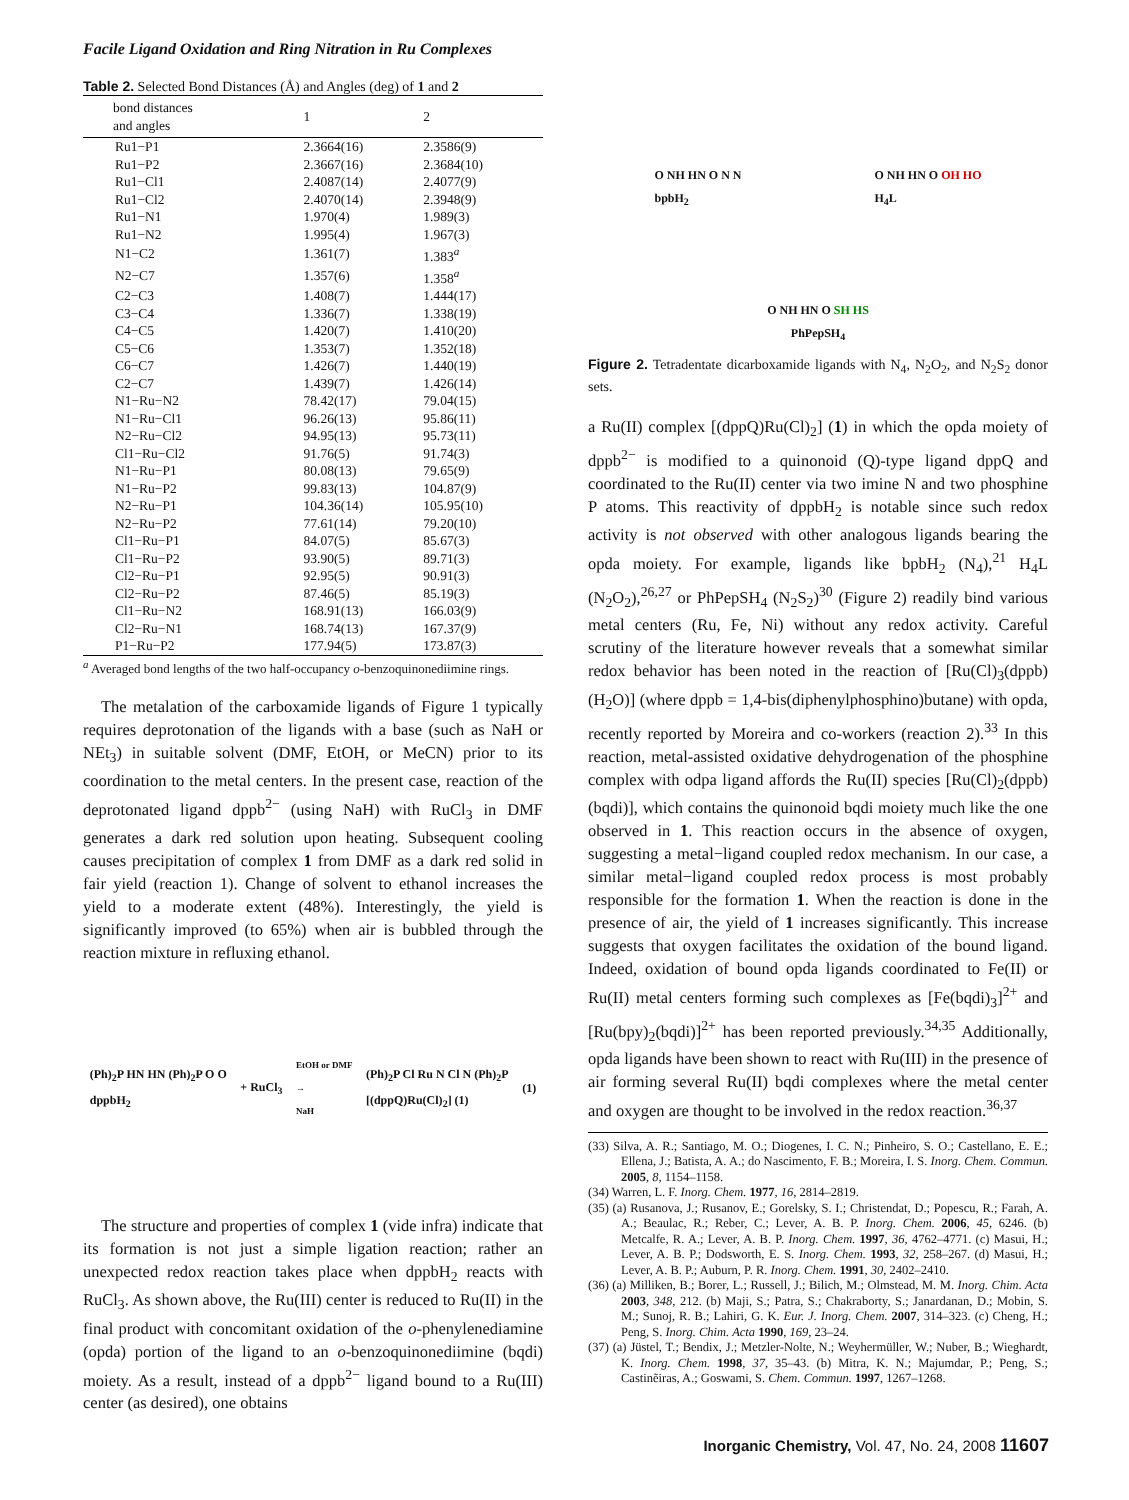Facile Ligand Oxidation and Ring Nitration in Ru Complexes
Table 2. Selected Bond Distances (Å) and Angles (deg) of 1 and 2
| bond distances and angles | 1 | 2 |
| --- | --- | --- |
| Ru1−P1 | 2.3664(16) | 2.3586(9) |
| Ru1−P2 | 2.3667(16) | 2.3684(10) |
| Ru1−Cl1 | 2.4087(14) | 2.4077(9) |
| Ru1−Cl2 | 2.4070(14) | 2.3948(9) |
| Ru1−N1 | 1.970(4) | 1.989(3) |
| Ru1−N2 | 1.995(4) | 1.967(3) |
| N1−C2 | 1.361(7) | 1.383<sup>a</sup> |
| N2−C7 | 1.357(6) | 1.358<sup>a</sup> |
| C2−C3 | 1.408(7) | 1.444(17) |
| C3−C4 | 1.336(7) | 1.338(19) |
| C4−C5 | 1.420(7) | 1.410(20) |
| C5−C6 | 1.353(7) | 1.352(18) |
| C6−C7 | 1.426(7) | 1.440(19) |
| C2−C7 | 1.439(7) | 1.426(14) |
| N1−Ru−N2 | 78.42(17) | 79.04(15) |
| N1−Ru−Cl1 | 96.26(13) | 95.86(11) |
| N2−Ru−Cl2 | 94.95(13) | 95.73(11) |
| Cl1−Ru−Cl2 | 91.76(5) | 91.74(3) |
| N1−Ru−P1 | 80.08(13) | 79.65(9) |
| N1−Ru−P2 | 99.83(13) | 104.87(9) |
| N2−Ru−P1 | 104.36(14) | 105.95(10) |
| N2−Ru−P2 | 77.61(14) | 79.20(10) |
| Cl1−Ru−P1 | 84.07(5) | 85.67(3) |
| Cl1−Ru−P2 | 93.90(5) | 89.71(3) |
| Cl2−Ru−P1 | 92.95(5) | 90.91(3) |
| Cl2−Ru−P2 | 87.46(5) | 85.19(3) |
| Cl1−Ru−N2 | 168.91(13) | 166.03(9) |
| Cl2−Ru−N1 | 168.74(13) | 167.37(9) |
| P1−Ru−P2 | 177.94(5) | 173.87(3) |
<sup>a</sup> Averaged bond lengths of the two half-occupancy o-benzoquinonediimine rings.
The metalation of the carboxamide ligands of Figure 1 typically requires deprotonation of the ligands with a base (such as NaH or NEt<sub>3</sub>) in suitable solvent (DMF, EtOH, or MeCN) prior to its coordination to the metal centers. In the present case, reaction of the deprotonated ligand dppb<sup>2−</sup> (using NaH) with RuCl<sub>3</sub> in DMF generates a dark red solution upon heating. Subsequent cooling causes precipitation of complex 1 from DMF as a dark red solid in fair yield (reaction 1). Change of solvent to ethanol increases the yield to a moderate extent (48%). Interestingly, the yield is significantly improved (to 65%) when air is bubbled through the reaction mixture in refluxing ethanol.
(Ph)<sub>2</sub>P HN HN (Ph)<sub>2</sub>P O O
dppbH<sub>2</sub> + RuCl<sub>3</sub> EtOH or DMF
→
NaH (Ph)<sub>2</sub>P Cl Ru N Cl N (Ph)<sub>2</sub>P
[(dppQ)Ru(Cl)<sub>2</sub>] (1) (1)
The structure and properties of complex 1 (vide infra) indicate that its formation is not just a simple ligation reaction; rather an unexpected redox reaction takes place when dppbH<sub>2</sub> reacts with RuCl<sub>3</sub>. As shown above, the Ru(III) center is reduced to Ru(II) in the final product with concomitant oxidation of the o-phenylenediamine (opda) portion of the ligand to an o-benzoquinonediimine (bqdi) moiety. As a result, instead of a dppb<sup>2−</sup> ligand bound to a Ru(III) center (as desired), one obtains
O NH HN O N N
bpbH<sub>2</sub> O NH HN O OH HO
H<sub>4</sub>L O NH HN O SH HS
PhPepSH<sub>4</sub>
Figure 2. Tetradentate dicarboxamide ligands with N<sub>4</sub>, N<sub>2</sub>O<sub>2</sub>, and N<sub>2</sub>S<sub>2</sub> donor sets.
a Ru(II) complex [(dppQ)Ru(Cl)<sub>2</sub>] (1) in which the opda moiety of dppb<sup>2−</sup> is modified to a quinonoid (Q)-type ligand dppQ and coordinated to the Ru(II) center via two imine N and two phosphine P atoms. This reactivity of dppbH<sub>2</sub> is notable since such redox activity is not observed with other analogous ligands bearing the opda moiety. For example, ligands like bpbH<sub>2</sub> (N<sub>4</sub>),<sup>21</sup> H<sub>4</sub>L (N<sub>2</sub>O<sub>2</sub>),<sup>26,27</sup> or PhPepSH<sub>4</sub> (N<sub>2</sub>S<sub>2</sub>)<sup>30</sup> (Figure 2) readily bind various metal centers (Ru, Fe, Ni) without any redox activity. Careful scrutiny of the literature however reveals that a somewhat similar redox behavior has been noted in the reaction of [Ru(Cl)<sub>3</sub>(dppb)(H<sub>2</sub>O)] (where dppb = 1,4-bis(diphenylphosphino)butane) with opda, recently reported by Moreira and co-workers (reaction 2).<sup>33</sup> In this reaction, metal-assisted oxidative dehydrogenation of the phosphine complex with odpa ligand affords the Ru(II) species [Ru(Cl)<sub>2</sub>(dppb)(bqdi)], which contains the quinonoid bqdi moiety much like the one observed in 1. This reaction occurs in the absence of oxygen, suggesting a metal−ligand coupled redox mechanism. In our case, a similar metal−ligand coupled redox process is most probably responsible for the formation 1. When the reaction is done in the presence of air, the yield of 1 increases significantly. This increase suggests that oxygen facilitates the oxidation of the bound ligand. Indeed, oxidation of bound opda ligands coordinated to Fe(II) or Ru(II) metal centers forming such complexes as [Fe(bqdi)<sub>3</sub>]<sup>2+</sup> and [Ru(bpy)<sub>2</sub>(bqdi)]<sup>2+</sup> has been reported previously.<sup>34,35</sup> Additionally, opda ligands have been shown to react with Ru(III) in the presence of air forming several Ru(II) bqdi complexes where the metal center and oxygen are thought to be involved in the redox reaction.<sup>36,37</sup>
(33) Silva, A. R.; Santiago, M. O.; Diogenes, I. C. N.; Pinheiro, S. O.; Castellano, E. E.; Ellena, J.; Batista, A. A.; do Nascimento, F. B.; Moreira, I. S. Inorg. Chem. Commun. 2005, 8, 1154–1158.
(34) Warren, L. F. Inorg. Chem. 1977, 16, 2814–2819.
(35) (a) Rusanova, J.; Rusanov, E.; Gorelsky, S. I.; Christendat, D.; Popescu, R.; Farah, A. A.; Beaulac, R.; Reber, C.; Lever, A. B. P. Inorg. Chem. 2006, 45, 6246. (b) Metcalfe, R. A.; Lever, A. B. P. Inorg. Chem. 1997, 36, 4762–4771. (c) Masui, H.; Lever, A. B. P.; Dodsworth, E. S. Inorg. Chem. 1993, 32, 258–267. (d) Masui, H.; Lever, A. B. P.; Auburn, P. R. Inorg. Chem. 1991, 30, 2402–2410.
(36) (a) Milliken, B.; Borer, L.; Russell, J.; Bilich, M.; Olmstead, M. M. Inorg. Chim. Acta 2003, 348, 212. (b) Maji, S.; Patra, S.; Chakraborty, S.; Janardanan, D.; Mobin, S. M.; Sunoj, R. B.; Lahiri, G. K. Eur. J. Inorg. Chem. 2007, 314–323. (c) Cheng, H.; Peng, S. Inorg. Chim. Acta 1990, 169, 23–24.
(37) (a) Jüstel, T.; Bendix, J.; Metzler-Nolte, N.; Weyhermüller, W.; Nuber, B.; Wieghardt, K. Inorg. Chem. 1998, 37, 35–43. (b) Mitra, K. N.; Majumdar, P.; Peng, S.; Castinẽiras, A.; Goswami, S. Chem. Commun. 1997, 1267–1268.
Inorganic Chemistry, Vol. 47, No. 24, 2008 11607